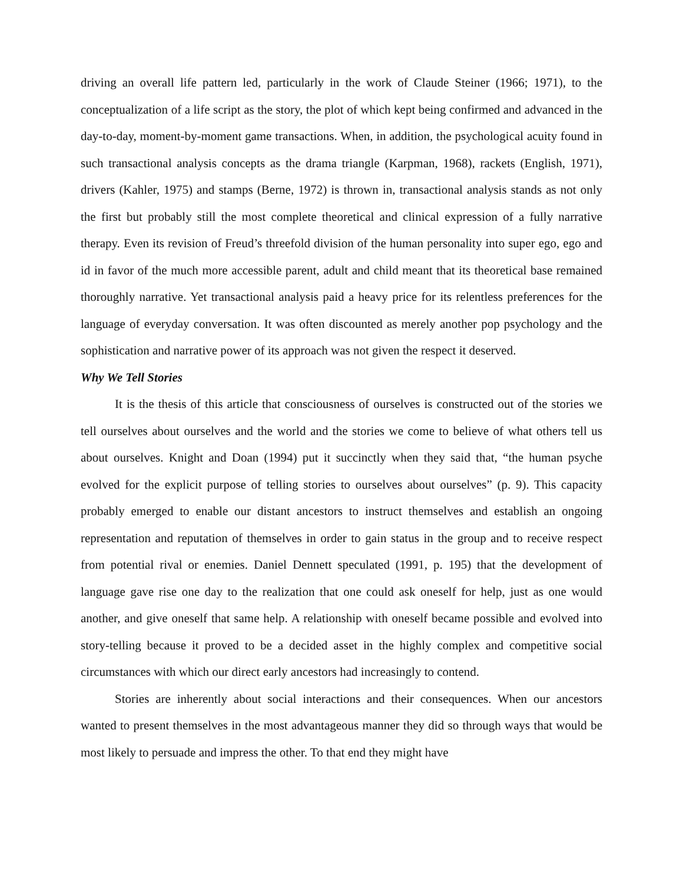driving an overall life pattern led, particularly in the work of Claude Steiner (1966; 1971), to the conceptualization of a life script as the story, the plot of which kept being confirmed and advanced in the day-to-day, moment-by-moment game transactions. When, in addition, the psychological acuity found in such transactional analysis concepts as the drama triangle (Karpman, 1968), rackets (English, 1971), drivers (Kahler, 1975) and stamps (Berne, 1972) is thrown in, transactional analysis stands as not only the first but probably still the most complete theoretical and clinical expression of a fully narrative therapy. Even its revision of Freud’s threefold division of the human personality into super ego, ego and id in favor of the much more accessible parent, adult and child meant that its theoretical base remained thoroughly narrative. Yet transactional analysis paid a heavy price for its relentless preferences for the language of everyday conversation. It was often discounted as merely another pop psychology and the sophistication and narrative power of its approach was not given the respect it deserved.
Why We Tell Stories
It is the thesis of this article that consciousness of ourselves is constructed out of the stories we tell ourselves about ourselves and the world and the stories we come to believe of what others tell us about ourselves. Knight and Doan (1994) put it succinctly when they said that, “the human psyche evolved for the explicit purpose of telling stories to ourselves about ourselves” (p. 9). This capacity probably emerged to enable our distant ancestors to instruct themselves and establish an ongoing representation and reputation of themselves in order to gain status in the group and to receive respect from potential rival or enemies. Daniel Dennett speculated (1991, p. 195) that the development of language gave rise one day to the realization that one could ask oneself for help, just as one would another, and give oneself that same help. A relationship with oneself became possible and evolved into story-telling because it proved to be a decided asset in the highly complex and competitive social circumstances with which our direct early ancestors had increasingly to contend.
Stories are inherently about social interactions and their consequences. When our ancestors wanted to present themselves in the most advantageous manner they did so through ways that would be most likely to persuade and impress the other. To that end they might have